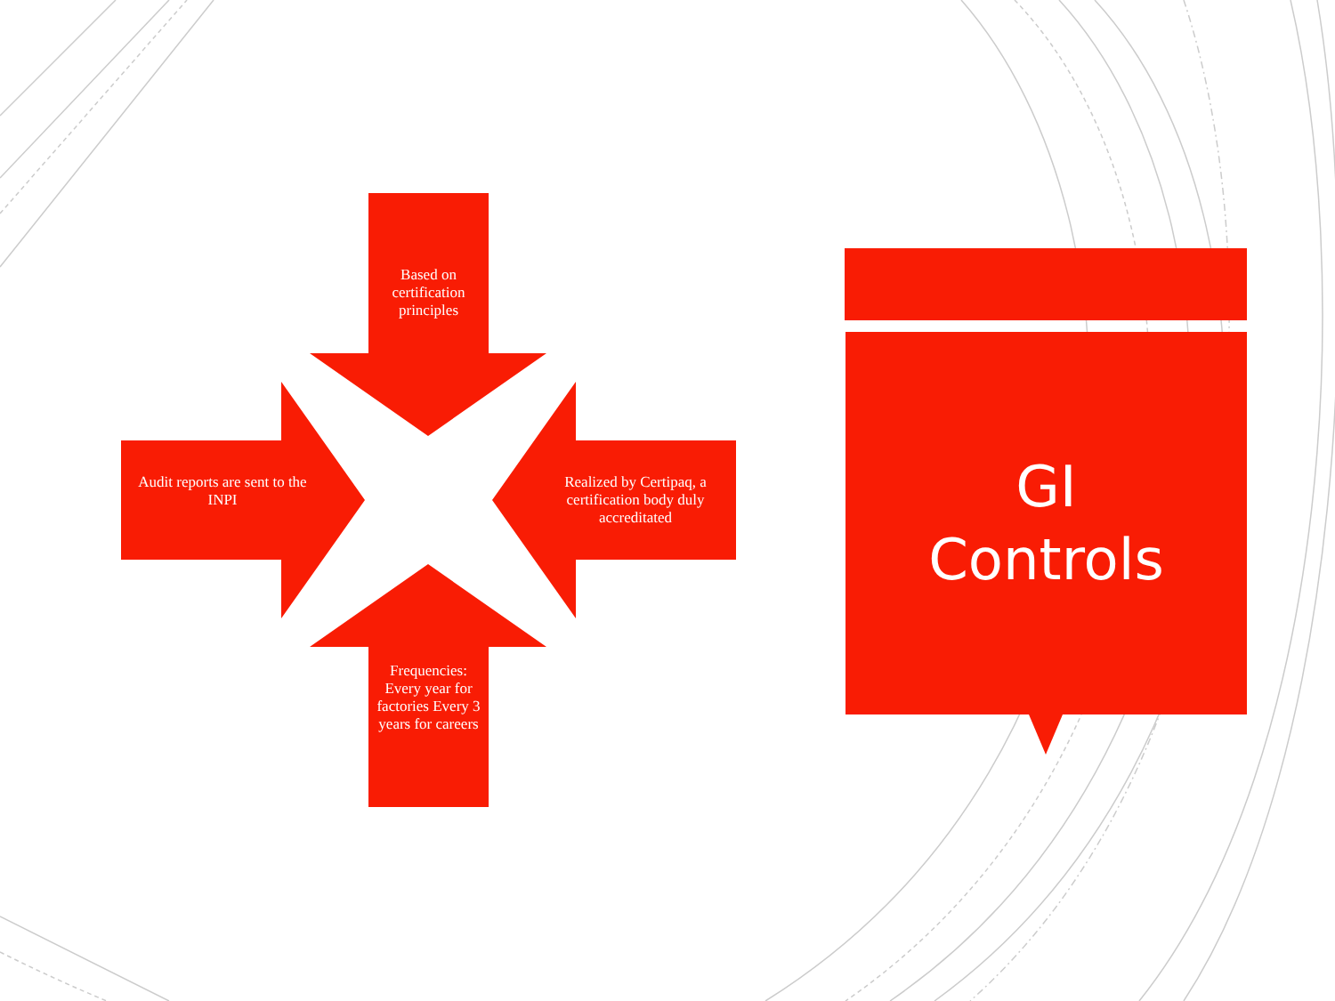Based on certification principles
Audit reports are sent to the INPI
Realized by Certipaq, a certification body duly accreditated
Frequencies:
Every year for factories Every 3 years for careers
GI
Controls